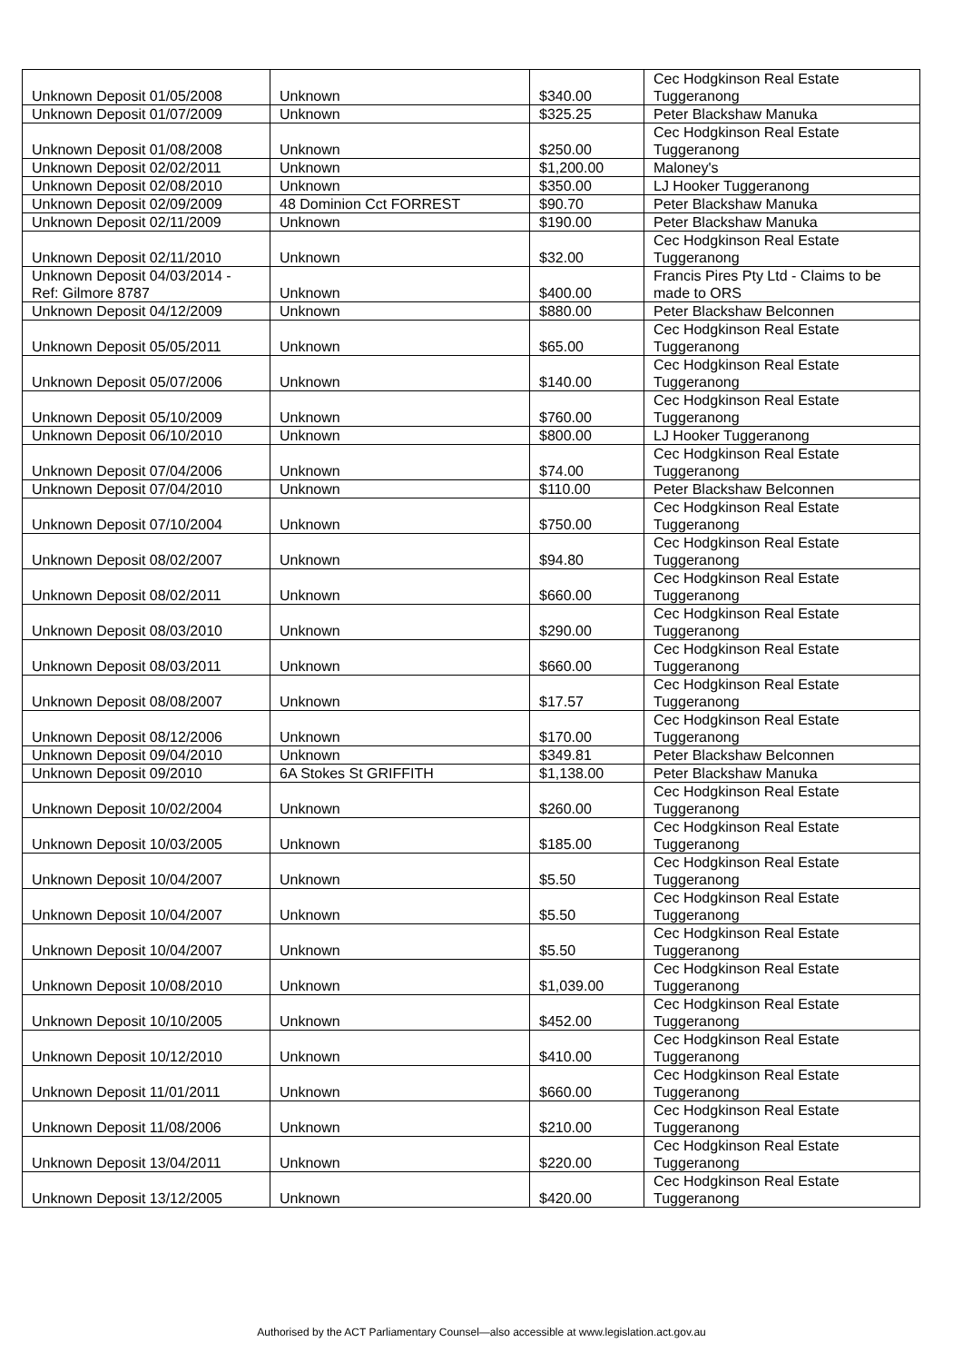| Unknown Deposit 01/05/2008 | Unknown | $340.00 | Cec Hodgkinson Real Estate Tuggeranong |
| Unknown Deposit 01/07/2009 | Unknown | $325.25 | Peter Blackshaw Manuka |
| Unknown Deposit 01/08/2008 | Unknown | $250.00 | Cec Hodgkinson Real Estate Tuggeranong |
| Unknown Deposit 02/02/2011 | Unknown | $1,200.00 | Maloney's |
| Unknown Deposit 02/08/2010 | Unknown | $350.00 | LJ Hooker Tuggeranong |
| Unknown Deposit 02/09/2009 | 48 Dominion Cct FORREST | $90.70 | Peter Blackshaw Manuka |
| Unknown Deposit 02/11/2009 | Unknown | $190.00 | Peter Blackshaw Manuka |
| Unknown Deposit 02/11/2010 | Unknown | $32.00 | Cec Hodgkinson Real Estate Tuggeranong |
| Unknown Deposit 04/03/2014 - Ref: Gilmore 8787 | Unknown | $400.00 | Francis Pires Pty Ltd - Claims to be made to ORS |
| Unknown Deposit 04/12/2009 | Unknown | $880.00 | Peter Blackshaw Belconnen |
| Unknown Deposit 05/05/2011 | Unknown | $65.00 | Cec Hodgkinson Real Estate Tuggeranong |
| Unknown Deposit 05/07/2006 | Unknown | $140.00 | Cec Hodgkinson Real Estate Tuggeranong |
| Unknown Deposit 05/10/2009 | Unknown | $760.00 | Cec Hodgkinson Real Estate Tuggeranong |
| Unknown Deposit 06/10/2010 | Unknown | $800.00 | LJ Hooker Tuggeranong |
| Unknown Deposit 07/04/2006 | Unknown | $74.00 | Cec Hodgkinson Real Estate Tuggeranong |
| Unknown Deposit 07/04/2010 | Unknown | $110.00 | Peter Blackshaw Belconnen |
| Unknown Deposit 07/10/2004 | Unknown | $750.00 | Cec Hodgkinson Real Estate Tuggeranong |
| Unknown Deposit 08/02/2007 | Unknown | $94.80 | Cec Hodgkinson Real Estate Tuggeranong |
| Unknown Deposit 08/02/2011 | Unknown | $660.00 | Cec Hodgkinson Real Estate Tuggeranong |
| Unknown Deposit 08/03/2010 | Unknown | $290.00 | Cec Hodgkinson Real Estate Tuggeranong |
| Unknown Deposit 08/03/2011 | Unknown | $660.00 | Cec Hodgkinson Real Estate Tuggeranong |
| Unknown Deposit 08/08/2007 | Unknown | $17.57 | Cec Hodgkinson Real Estate Tuggeranong |
| Unknown Deposit 08/12/2006 | Unknown | $170.00 | Cec Hodgkinson Real Estate Tuggeranong |
| Unknown Deposit 09/04/2010 | Unknown | $349.81 | Peter Blackshaw Belconnen |
| Unknown Deposit 09/2010 | 6A Stokes St GRIFFITH | $1,138.00 | Peter Blackshaw Manuka |
| Unknown Deposit 10/02/2004 | Unknown | $260.00 | Cec Hodgkinson Real Estate Tuggeranong |
| Unknown Deposit 10/03/2005 | Unknown | $185.00 | Cec Hodgkinson Real Estate Tuggeranong |
| Unknown Deposit 10/04/2007 | Unknown | $5.50 | Cec Hodgkinson Real Estate Tuggeranong |
| Unknown Deposit 10/04/2007 | Unknown | $5.50 | Cec Hodgkinson Real Estate Tuggeranong |
| Unknown Deposit 10/04/2007 | Unknown | $5.50 | Cec Hodgkinson Real Estate Tuggeranong |
| Unknown Deposit 10/08/2010 | Unknown | $1,039.00 | Cec Hodgkinson Real Estate Tuggeranong |
| Unknown Deposit 10/10/2005 | Unknown | $452.00 | Cec Hodgkinson Real Estate Tuggeranong |
| Unknown Deposit 10/12/2010 | Unknown | $410.00 | Cec Hodgkinson Real Estate Tuggeranong |
| Unknown Deposit 11/01/2011 | Unknown | $660.00 | Cec Hodgkinson Real Estate Tuggeranong |
| Unknown Deposit 11/08/2006 | Unknown | $210.00 | Cec Hodgkinson Real Estate Tuggeranong |
| Unknown Deposit 13/04/2011 | Unknown | $220.00 | Cec Hodgkinson Real Estate Tuggeranong |
| Unknown Deposit 13/12/2005 | Unknown | $420.00 | Cec Hodgkinson Real Estate Tuggeranong |
Authorised by the ACT Parliamentary Counsel—also accessible at www.legislation.act.gov.au